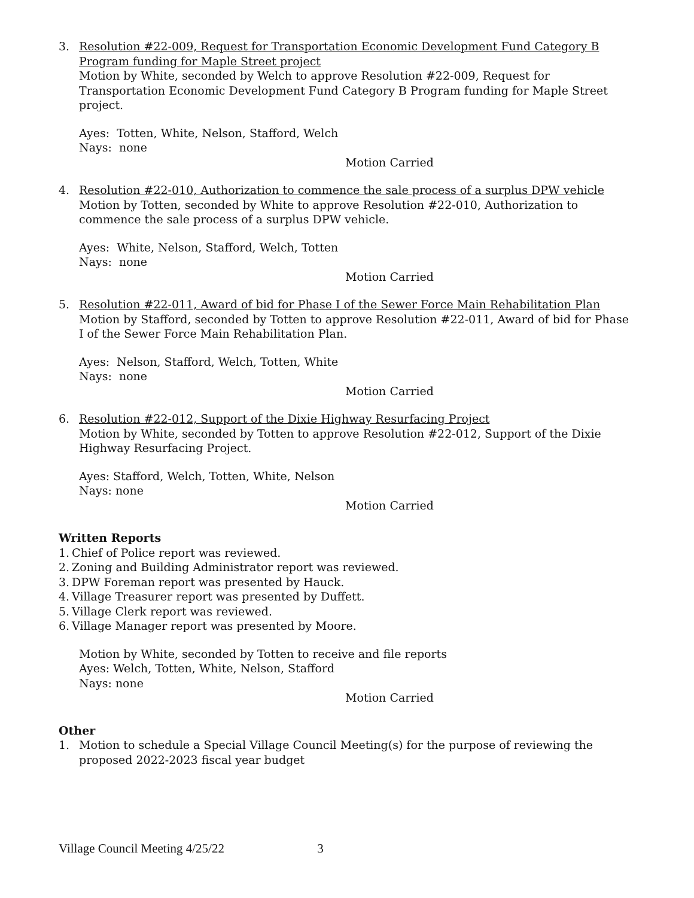3. Resolution #22-009, Request for Transportation Economic Development Fund Category B Program funding for Maple Street project
Motion by White, seconded by Welch to approve Resolution #22-009, Request for Transportation Economic Development Fund Category B Program funding for Maple Street project.
Ayes: Totten, White, Nelson, Stafford, Welch
Nays: none
Motion Carried
4. Resolution #22-010, Authorization to commence the sale process of a surplus DPW vehicle
Motion by Totten, seconded by White to approve Resolution #22-010, Authorization to commence the sale process of a surplus DPW vehicle.
Ayes: White, Nelson, Stafford, Welch, Totten
Nays: none
Motion Carried
5. Resolution #22-011, Award of bid for Phase I of the Sewer Force Main Rehabilitation Plan
Motion by Stafford, seconded by Totten to approve Resolution #22-011, Award of bid for Phase I of the Sewer Force Main Rehabilitation Plan.
Ayes: Nelson, Stafford, Welch, Totten, White
Nays: none
Motion Carried
6. Resolution #22-012, Support of the Dixie Highway Resurfacing Project
Motion by White, seconded by Totten to approve Resolution #22-012, Support of the Dixie Highway Resurfacing Project.
Ayes: Stafford, Welch, Totten, White, Nelson
Nays: none
Motion Carried
Written Reports
1. Chief of Police report was reviewed.
2. Zoning and Building Administrator report was reviewed.
3. DPW Foreman report was presented by Hauck.
4. Village Treasurer report was presented by Duffett.
5. Village Clerk report was reviewed.
6. Village Manager report was presented by Moore.
Motion by White, seconded by Totten to receive and file reports
Ayes: Welch, Totten, White, Nelson, Stafford
Nays: none
Motion Carried
Other
1. Motion to schedule a Special Village Council Meeting(s) for the purpose of reviewing the proposed 2022-2023 fiscal year budget
Village Council Meeting 4/25/22 3